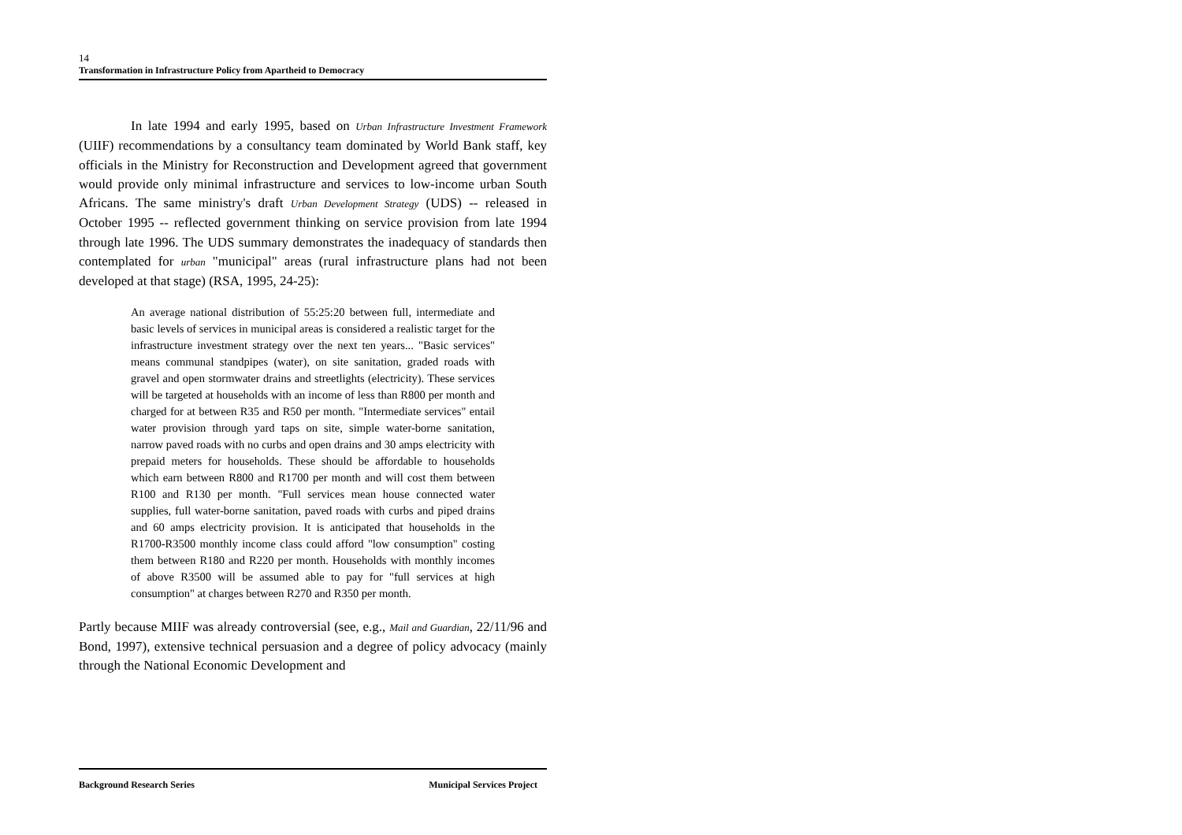14
Transformation in Infrastructure Policy from Apartheid to Democracy
In late 1994 and early 1995, based on Urban Infrastructure Investment Framework (UIIF) recommendations by a consultancy team dominated by World Bank staff, key officials in the Ministry for Reconstruction and Development agreed that government would provide only minimal infrastructure and services to low-income urban South Africans. The same ministry's draft Urban Development Strategy (UDS) -- released in October 1995 -- reflected government thinking on service provision from late 1994 through late 1996. The UDS summary demonstrates the inadequacy of standards then contemplated for urban "municipal" areas (rural infrastructure plans had not been developed at that stage) (RSA, 1995, 24-25):
An average national distribution of 55:25:20 between full, intermediate and basic levels of services in municipal areas is considered a realistic target for the infrastructure investment strategy over the next ten years... "Basic services" means communal standpipes (water), on site sanitation, graded roads with gravel and open stormwater drains and streetlights (electricity). These services will be targeted at households with an income of less than R800 per month and charged for at between R35 and R50 per month. "Intermediate services" entail water provision through yard taps on site, simple water-borne sanitation, narrow paved roads with no curbs and open drains and 30 amps electricity with prepaid meters for households. These should be affordable to households which earn between R800 and R1700 per month and will cost them between R100 and R130 per month. "Full services mean house connected water supplies, full water-borne sanitation, paved roads with curbs and piped drains and 60 amps electricity provision. It is anticipated that households in the R1700-R3500 monthly income class could afford "low consumption" costing them between R180 and R220 per month. Households with monthly incomes of above R3500 will be assumed able to pay for "full services at high consumption" at charges between R270 and R350 per month.
Partly because MIIF was already controversial (see, e.g., Mail and Guardian, 22/11/96 and Bond, 1997), extensive technical persuasion and a degree of policy advocacy (mainly through the National Economic Development and
Background Research Series Municipal Services Project